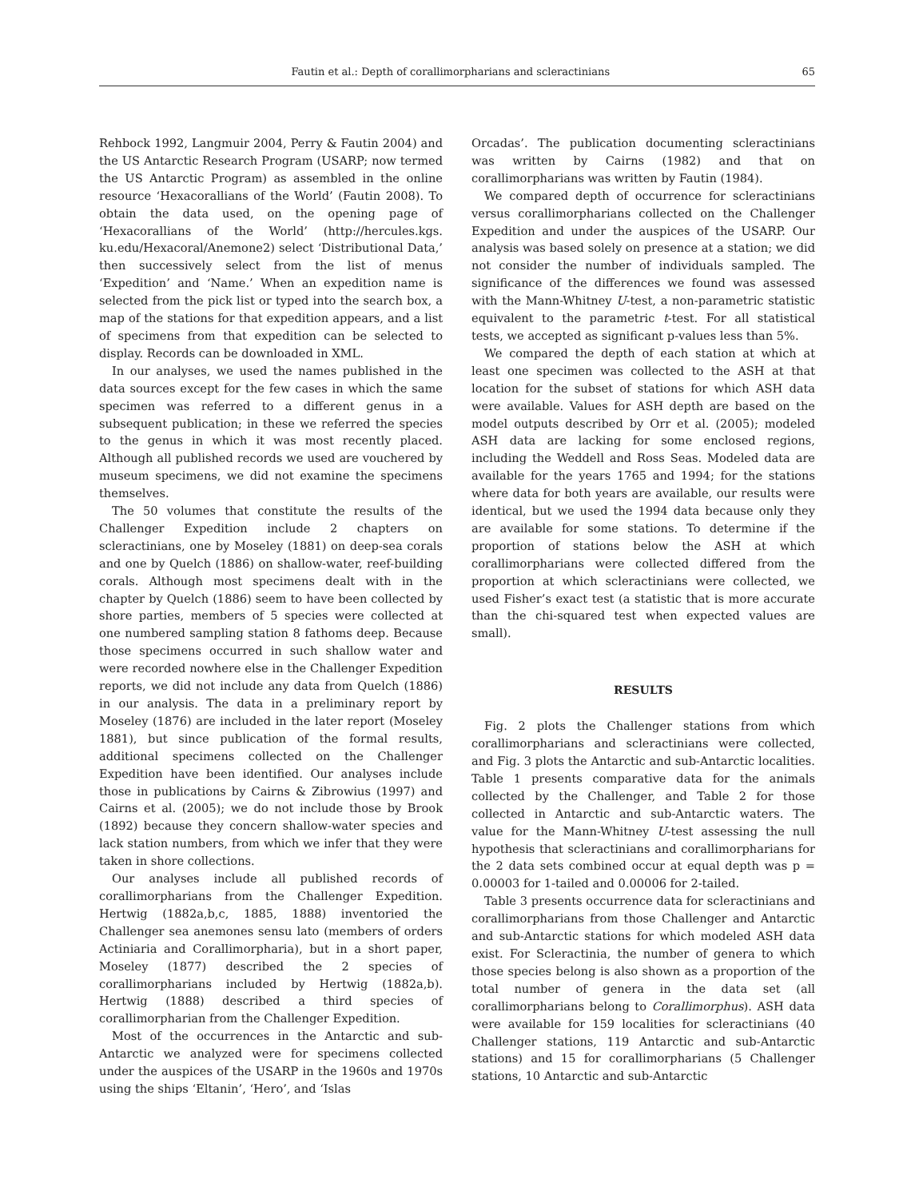Fautin et al.: Depth of corallimorpharians and scleractinians 65
Rehbock 1992, Langmuir 2004, Perry & Fautin 2004) and the US Antarctic Research Program (USARP; now termed the US Antarctic Program) as assembled in the online resource ‘Hexacorallians of the World’ (Fautin 2008). To obtain the data used, on the opening page of ‘Hexacorallians of the World’ (http://hercules.kgs. ku.edu/Hexacoral/Anemone2) select ‘Distributional Data,’ then successively select from the list of menus ‘Expedition’ and ‘Name.’ When an expedition name is selected from the pick list or typed into the search box, a map of the stations for that expedition appears, and a list of specimens from that expedition can be selected to display. Records can be downloaded in XML.
In our analyses, we used the names published in the data sources except for the few cases in which the same specimen was referred to a different genus in a subsequent publication; in these we referred the species to the genus in which it was most recently placed. Although all published records we used are vouchered by museum specimens, we did not examine the specimens themselves.
The 50 volumes that constitute the results of the Challenger Expedition include 2 chapters on scleractinians, one by Moseley (1881) on deep-sea corals and one by Quelch (1886) on shallow-water, reef-building corals. Although most specimens dealt with in the chapter by Quelch (1886) seem to have been collected by shore parties, members of 5 species were collected at one numbered sampling station 8 fathoms deep. Because those specimens occurred in such shallow water and were recorded nowhere else in the Challenger Expedition reports, we did not include any data from Quelch (1886) in our analysis. The data in a preliminary report by Moseley (1876) are included in the later report (Moseley 1881), but since publication of the formal results, additional specimens collected on the Challenger Expedition have been identified. Our analyses include those in publications by Cairns & Zibrowius (1997) and Cairns et al. (2005); we do not include those by Brook (1892) because they concern shallow-water species and lack station numbers, from which we infer that they were taken in shore collections.
Our analyses include all published records of corallimorpharians from the Challenger Expedition. Hertwig (1882a,b,c, 1885, 1888) inventoried the Challenger sea anemones sensu lato (members of orders Actiniaria and Corallimorpharia), but in a short paper, Moseley (1877) described the 2 species of corallimorpharians included by Hertwig (1882a,b). Hertwig (1888) described a third species of corallimorpharian from the Challenger Expedition.
Most of the occurrences in the Antarctic and sub-Antarctic we analyzed were for specimens collected under the auspices of the USARP in the 1960s and 1970s using the ships ‘Eltanin’, ‘Hero’, and ‘Islas
Orcadas’. The publication documenting scleractinians was written by Cairns (1982) and that on corallimorpharians was written by Fautin (1984).
We compared depth of occurrence for scleractinians versus corallimorpharians collected on the Challenger Expedition and under the auspices of the USARP. Our analysis was based solely on presence at a station; we did not consider the number of individuals sampled. The significance of the differences we found was assessed with the Mann-Whitney U-test, a non-parametric statistic equivalent to the parametric t-test. For all statistical tests, we accepted as significant p-values less than 5%.
We compared the depth of each station at which at least one specimen was collected to the ASH at that location for the subset of stations for which ASH data were available. Values for ASH depth are based on the model outputs described by Orr et al. (2005); modeled ASH data are lacking for some enclosed regions, including the Weddell and Ross Seas. Modeled data are available for the years 1765 and 1994; for the stations where data for both years are available, our results were identical, but we used the 1994 data because only they are available for some stations. To determine if the proportion of stations below the ASH at which corallimorpharians were collected differed from the proportion at which scleractinians were collected, we used Fisher’s exact test (a statistic that is more accurate than the chi-squared test when expected values are small).
RESULTS
Fig. 2 plots the Challenger stations from which corallimorpharians and scleractinians were collected, and Fig. 3 plots the Antarctic and sub-Antarctic localities. Table 1 presents comparative data for the animals collected by the Challenger, and Table 2 for those collected in Antarctic and sub-Antarctic waters. The value for the Mann-Whitney U-test assessing the null hypothesis that scleractinians and corallimorpharians for the 2 data sets combined occur at equal depth was p = 0.00003 for 1-tailed and 0.00006 for 2-tailed.
Table 3 presents occurrence data for scleractinians and corallimorpharians from those Challenger and Antarctic and sub-Antarctic stations for which modeled ASH data exist. For Scleractinia, the number of genera to which those species belong is also shown as a proportion of the total number of genera in the data set (all corallimorpharians belong to Corallimorphus). ASH data were available for 159 localities for scleractinians (40 Challenger stations, 119 Antarctic and sub-Antarctic stations) and 15 for corallimorpharians (5 Challenger stations, 10 Antarctic and sub-Antarctic